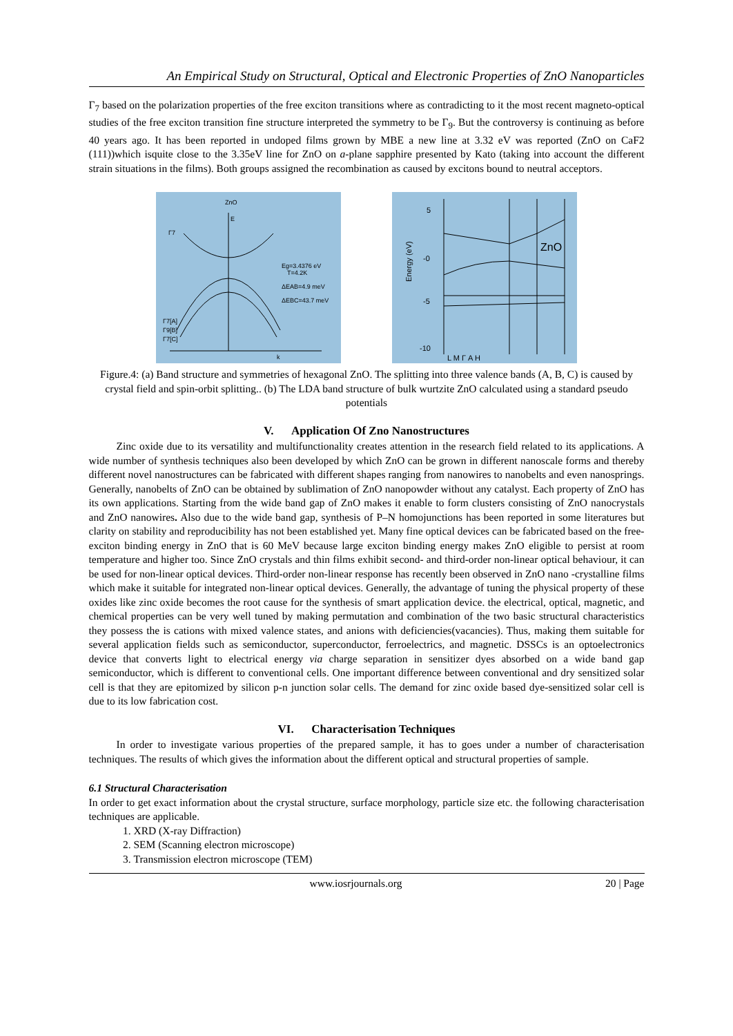An Empirical Study on Structural, Optical and Electronic Properties of ZnO Nanoparticles
Γ<sub>7</sub> based on the polarization properties of the free exciton transitions where as contradicting to it the most recent magneto-optical studies of the free exciton transition fine structure interpreted the symmetry to be Γ<sub>9</sub>. But the controversy is continuing as before 40 years ago. It has been reported in undoped films grown by MBE a new line at 3.32 eV was reported (ZnO on CaF2 (111))which isquite close to the 3.35eV line for ZnO on a-plane sapphire presented by Kato (taking into account the different strain situations in the films). Both groups assigned the recombination as caused by excitons bound to neutral acceptors.
ZnO
E
Γ7
Eg=3.4376 eV
T=4.2K
ΔEAB=4.9 meV
ΔEBC=43.7 meV
Γ7[A]
Γ9[B]
Γ7[C]
k
5
-0
-5
-10
ZnO
Energy (eV)
L M Γ A H
Figure.4: (a) Band structure and symmetries of hexagonal ZnO. The splitting into three valence bands (A, B, C) is caused by crystal field and spin-orbit splitting.. (b) The LDA band structure of bulk wurtzite ZnO calculated using a standard pseudo potentials
V. Application Of Zno Nanostructures
Zinc oxide due to its versatility and multifunctionality creates attention in the research field related to its applications. A wide number of synthesis techniques also been developed by which ZnO can be grown in different nanoscale forms and thereby different novel nanostructures can be fabricated with different shapes ranging from nanowires to nanobelts and even nanosprings. Generally, nanobelts of ZnO can be obtained by sublimation of ZnO nanopowder without any catalyst. Each property of ZnO has its own applications. Starting from the wide band gap of ZnO makes it enable to form clusters consisting of ZnO nanocrystals and ZnO nanowires. Also due to the wide band gap, synthesis of P–N homojunctions has been reported in some literatures but clarity on stability and reproducibility has not been established yet. Many fine optical devices can be fabricated based on the free-exciton binding energy in ZnO that is 60 MeV because large exciton binding energy makes ZnO eligible to persist at room temperature and higher too. Since ZnO crystals and thin films exhibit second- and third-order non-linear optical behaviour, it can be used for non-linear optical devices. Third-order non-linear response has recently been observed in ZnO nano -crystalline films which make it suitable for integrated non-linear optical devices. Generally, the advantage of tuning the physical property of these oxides like zinc oxide becomes the root cause for the synthesis of smart application device. the electrical, optical, magnetic, and chemical properties can be very well tuned by making permutation and combination of the two basic structural characteristics they possess the is cations with mixed valence states, and anions with deficiencies(vacancies). Thus, making them suitable for several application fields such as semiconductor, superconductor, ferroelectrics, and magnetic. DSSCs is an optoelectronics device that converts light to electrical energy via charge separation in sensitizer dyes absorbed on a wide band gap semiconductor, which is different to conventional cells. One important difference between conventional and dry sensitized solar cell is that they are epitomized by silicon p-n junction solar cells. The demand for zinc oxide based dye-sensitized solar cell is due to its low fabrication cost.
VI. Characterisation Techniques
In order to investigate various properties of the prepared sample, it has to goes under a number of characterisation techniques. The results of which gives the information about the different optical and structural properties of sample.
6.1 Structural Characterisation
In order to get exact information about the crystal structure, surface morphology, particle size etc. the following characterisation techniques are applicable.
1. XRD (X-ray Diffraction)
2. SEM (Scanning electron microscope)
3. Transmission electron microscope (TEM)
www.iosrjournals.org 20 | Page